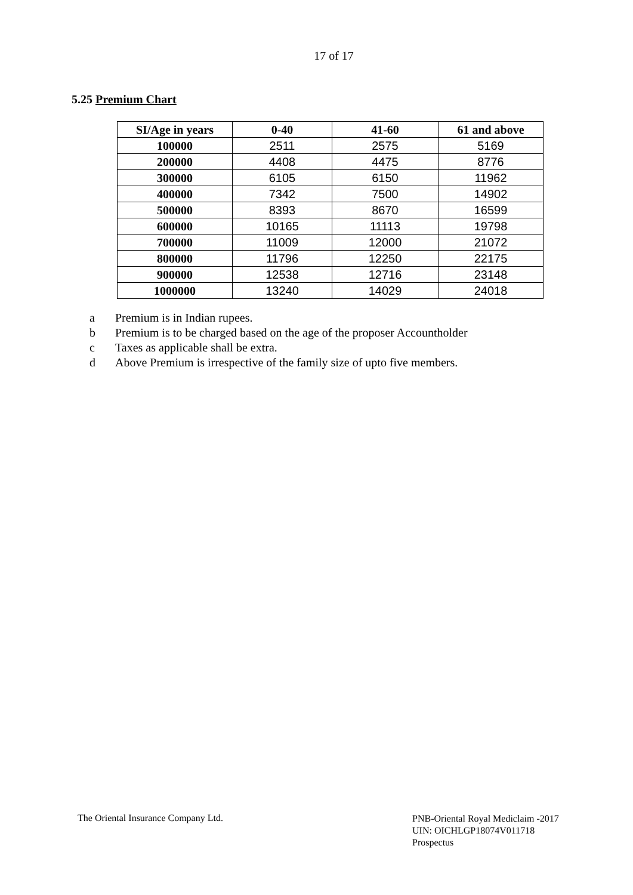17 of 17
5.25 Premium Chart
| SI/Age in years | 0-40 | 41-60 | 61 and above |
| --- | --- | --- | --- |
| 100000 | 2511 | 2575 | 5169 |
| 200000 | 4408 | 4475 | 8776 |
| 300000 | 6105 | 6150 | 11962 |
| 400000 | 7342 | 7500 | 14902 |
| 500000 | 8393 | 8670 | 16599 |
| 600000 | 10165 | 11113 | 19798 |
| 700000 | 11009 | 12000 | 21072 |
| 800000 | 11796 | 12250 | 22175 |
| 900000 | 12538 | 12716 | 23148 |
| 1000000 | 13240 | 14029 | 24018 |
a Premium is in Indian rupees.
b Premium is to be charged based on the age of the proposer Accountholder
c Taxes as applicable shall be extra.
d Above Premium is irrespective of the family size of upto five members.
The Oriental Insurance Company Ltd.
PNB-Oriental Royal Mediclaim -2017
UIN: OICHLGP18074V011718
Prospectus